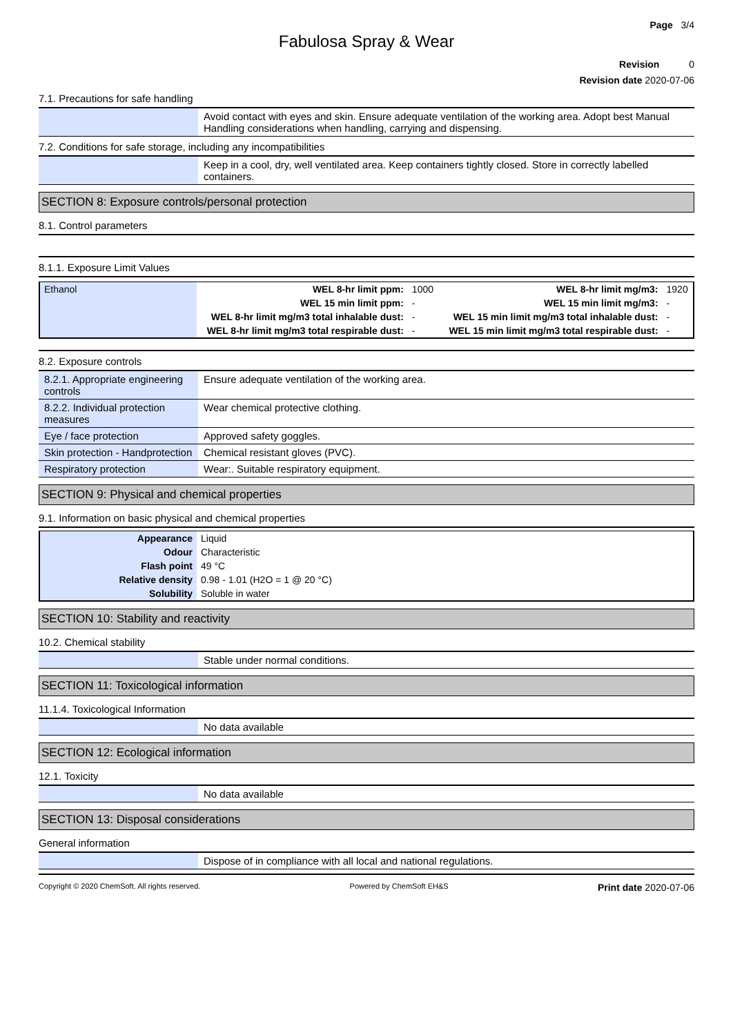Page 3/4
Fabulosa Spray & Wear
Revision 0
Revision date 2020-07-06
7.1. Precautions for safe handling
| | Avoid contact with eyes and skin. Ensure adequate ventilation of the working area. Adopt best Manual Handling considerations when handling, carrying and dispensing. |
7.2. Conditions for safe storage, including any incompatibilities
| | Keep in a cool, dry, well ventilated area. Keep containers tightly closed. Store in correctly labelled containers. |
SECTION 8: Exposure controls/personal protection
8.1. Control parameters
8.1.1. Exposure Limit Values
| Ethanol | WEL 8-hr limit ppm: | 1000 | WEL 8-hr limit mg/m3: | 1920 |
| | WEL 15 min limit ppm: | - | WEL 15 min limit mg/m3: | - |
| | WEL 8-hr limit mg/m3 total inhalable dust: | - | WEL 15 min limit mg/m3 total inhalable dust: | - |
| | WEL 8-hr limit mg/m3 total respirable dust: | - | WEL 15 min limit mg/m3 total respirable dust: | - |
8.2. Exposure controls
| 8.2.1. Appropriate engineering controls | Ensure adequate ventilation of the working area. |
| 8.2.2. Individual protection measures | Wear chemical protective clothing. |
| Eye / face protection | Approved safety goggles. |
| Skin protection - Handprotection | Chemical resistant gloves (PVC). |
| Respiratory protection | Wear:. Suitable respiratory equipment. |
SECTION 9: Physical and chemical properties
9.1. Information on basic physical and chemical properties
| Appearance | Liquid |
| Odour | Characteristic |
| Flash point | 49 °C |
| Relative density | 0.98 - 1.01 (H2O = 1 @ 20 °C) |
| Solubility | Soluble in water |
SECTION 10: Stability and reactivity
10.2. Chemical stability
| | Stable under normal conditions. |
SECTION 11: Toxicological information
11.1.4. Toxicological Information
| | No data available |
SECTION 12: Ecological information
12.1. Toxicity
| | No data available |
SECTION 13: Disposal considerations
General information
| | Dispose of in compliance with all local and national regulations. |
Copyright © 2020 ChemSoft. All rights reserved. Powered by ChemSoft EH&S Print date 2020-07-06